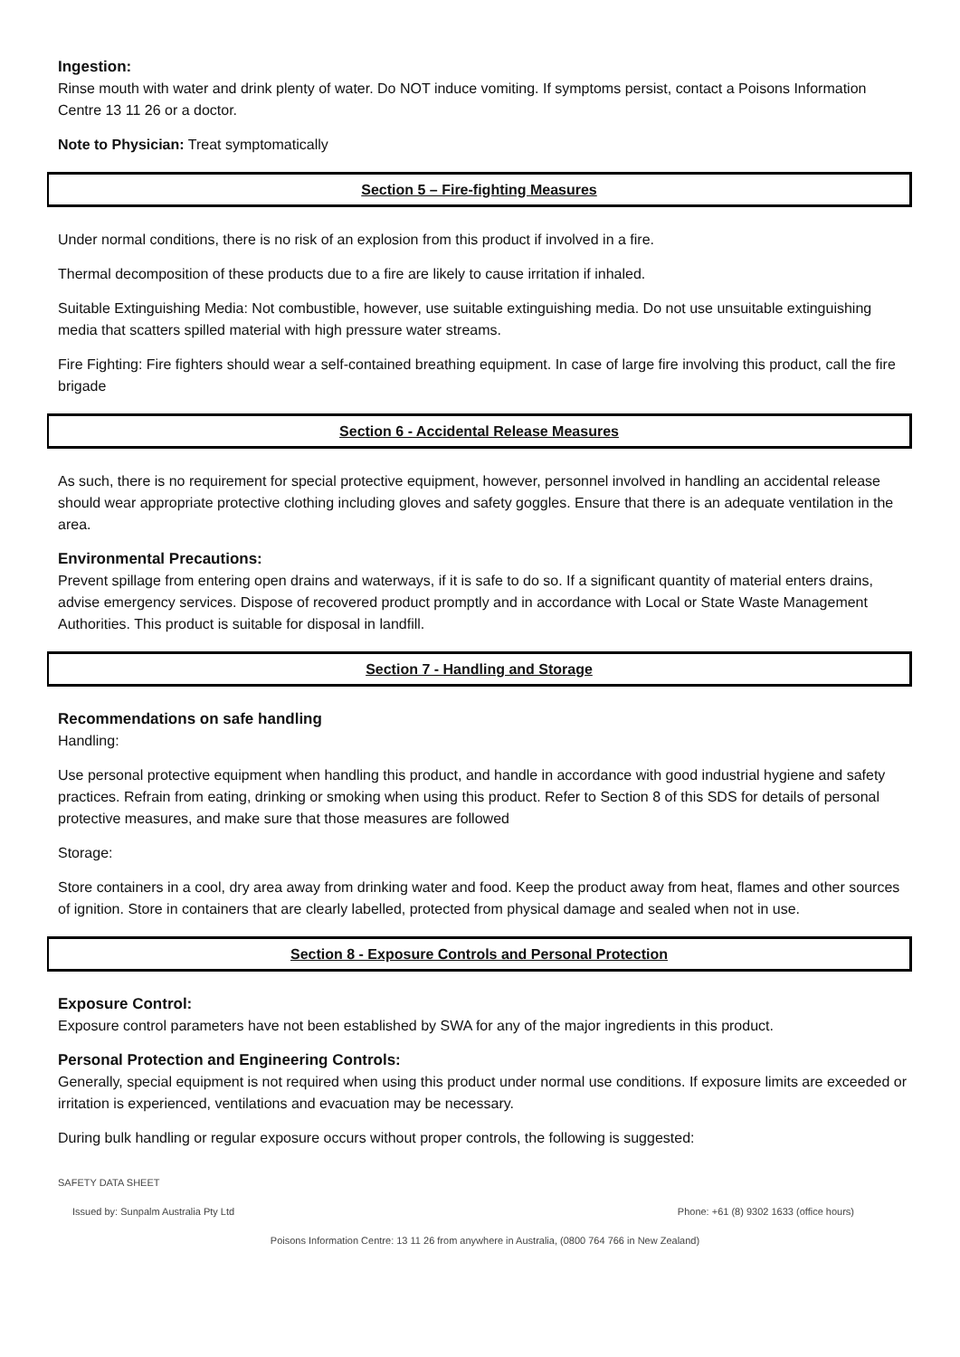Ingestion:
Rinse mouth with water and drink plenty of water. Do NOT induce vomiting. If symptoms persist, contact a Poisons Information Centre 13 11 26 or a doctor.
Note to Physician: Treat symptomatically
Section 5 – Fire-fighting Measures
Under normal conditions, there is no risk of an explosion from this product if involved in a fire.
Thermal decomposition of these products due to a fire are likely to cause irritation if inhaled.
Suitable Extinguishing Media: Not combustible, however, use suitable extinguishing media. Do not use unsuitable extinguishing media that scatters spilled material with high pressure water streams.
Fire Fighting: Fire fighters should wear a self-contained breathing equipment. In case of large fire involving this product, call the fire brigade
Section 6 - Accidental Release Measures
As such, there is no requirement for special protective equipment, however, personnel involved in handling an accidental release should wear appropriate protective clothing including gloves and safety goggles. Ensure that there is an adequate ventilation in the area.
Environmental Precautions:
Prevent spillage from entering open drains and waterways, if it is safe to do so. If a significant quantity of material enters drains, advise emergency services. Dispose of recovered product promptly and in accordance with Local or State Waste Management Authorities. This product is suitable for disposal in landfill.
Section 7 - Handling and Storage
Recommendations on safe handling
Handling:
Use personal protective equipment when handling this product, and handle in accordance with good industrial hygiene and safety practices. Refrain from eating, drinking or smoking when using this product. Refer to Section 8 of this SDS for details of personal protective measures, and make sure that those measures are followed
Storage:
Store containers in a cool, dry area away from drinking water and food. Keep the product away from heat, flames and other sources of ignition. Store in containers that are clearly labelled, protected from physical damage and sealed when not in use.
Section 8 - Exposure Controls and Personal Protection
Exposure Control:
Exposure control parameters have not been established by SWA for any of the major ingredients in this product.
Personal Protection and Engineering Controls:
Generally, special equipment is not required when using this product under normal use conditions. If exposure limits are exceeded or irritation is experienced, ventilations and evacuation may be necessary.
During bulk handling or regular exposure occurs without proper controls, the following is suggested:
SAFETY DATA SHEET
Issued by: Sunpalm Australia Pty Ltd Phone: +61 (8) 9302 1633 (office hours)
Poisons Information Centre: 13 11 26 from anywhere in Australia, (0800 764 766 in New Zealand)